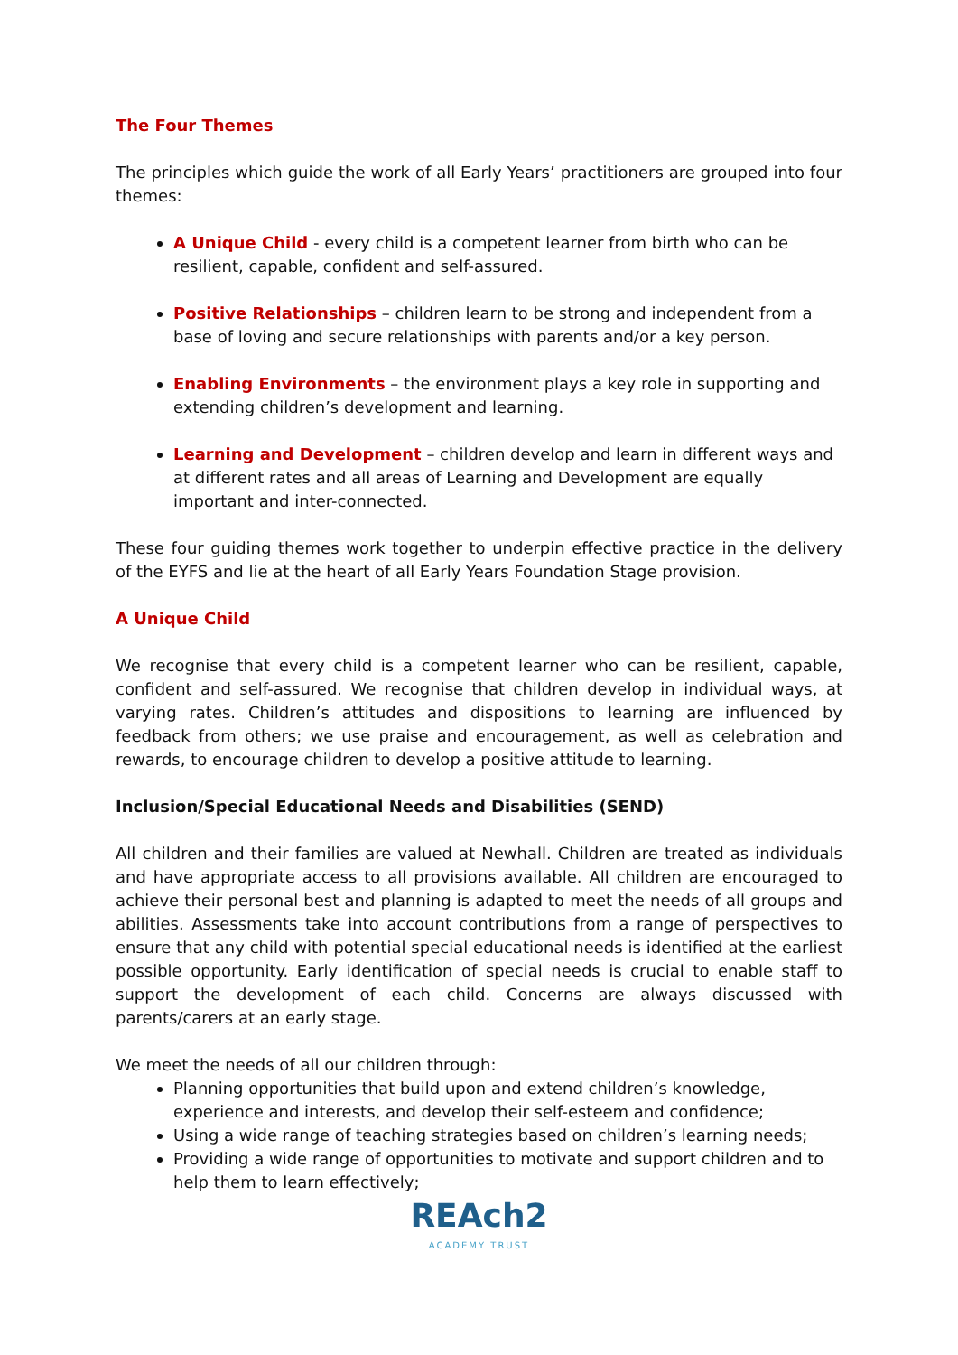The Four Themes
The principles which guide the work of all Early Years’ practitioners are grouped into four themes:
A Unique Child - every child is a competent learner from birth who can be resilient, capable, confident and self-assured.
Positive Relationships – children learn to be strong and independent from a base of loving and secure relationships with parents and/or a key person.
Enabling Environments – the environment plays a key role in supporting and extending children’s development and learning.
Learning and Development – children develop and learn in different ways and at different rates and all areas of Learning and Development are equally important and inter-connected.
These four guiding themes work together to underpin effective practice in the delivery of the EYFS and lie at the heart of all Early Years Foundation Stage provision.
A Unique Child
We recognise that every child is a competent learner who can be resilient, capable, confident and self-assured. We recognise that children develop in individual ways, at varying rates. Children’s attitudes and dispositions to learning are influenced by feedback from others; we use praise and encouragement, as well as celebration and rewards, to encourage children to develop a positive attitude to learning.
Inclusion/Special Educational Needs and Disabilities (SEND)
All children and their families are valued at Newhall. Children are treated as individuals and have appropriate access to all provisions available. All children are encouraged to achieve their personal best and planning is adapted to meet the needs of all groups and abilities. Assessments take into account contributions from a range of perspectives to ensure that any child with potential special educational needs is identified at the earliest possible opportunity. Early identification of special needs is crucial to enable staff to support the development of each child. Concerns are always discussed with parents/carers at an early stage.
We meet the needs of all our children through:
Planning opportunities that build upon and extend children’s knowledge, experience and interests, and develop their self-esteem and confidence;
Using a wide range of teaching strategies based on children’s learning needs;
Providing a wide range of opportunities to motivate and support children and to help them to learn effectively;
REAch2
ACADEMY TRUST